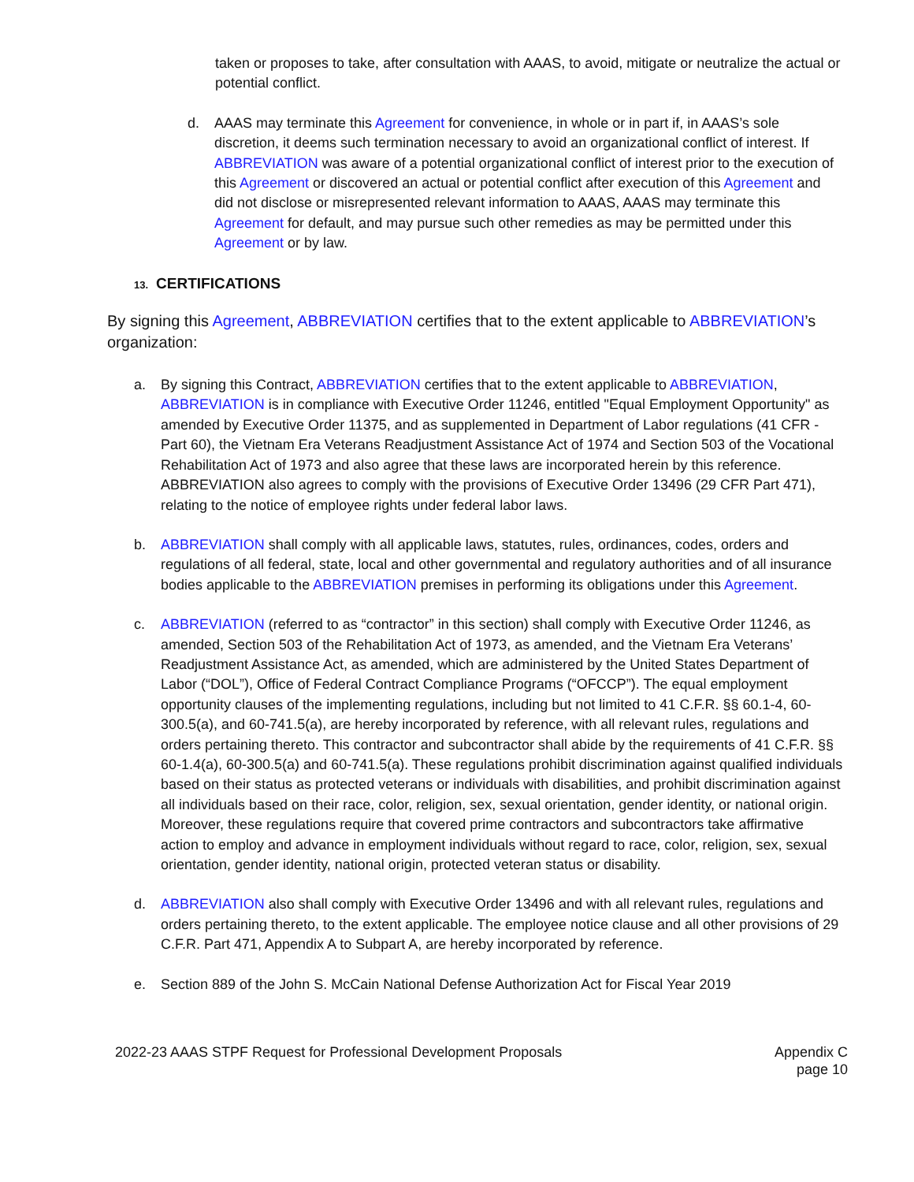taken or proposes to take, after consultation with AAAS, to avoid, mitigate or neutralize the actual or potential conflict.
d. AAAS may terminate this Agreement for convenience, in whole or in part if, in AAAS’s sole discretion, it deems such termination necessary to avoid an organizational conflict of interest. If ABBREVIATION was aware of a potential organizational conflict of interest prior to the execution of this Agreement or discovered an actual or potential conflict after execution of this Agreement and did not disclose or misrepresented relevant information to AAAS, AAAS may terminate this Agreement for default, and may pursue such other remedies as may be permitted under this Agreement or by law.
13. CERTIFICATIONS
By signing this Agreement, ABBREVIATION certifies that to the extent applicable to ABBREVIATION’s organization:
a. By signing this Contract, ABBREVIATION certifies that to the extent applicable to ABBREVIATION, ABBREVIATION is in compliance with Executive Order 11246, entitled "Equal Employment Opportunity" as amended by Executive Order 11375, and as supplemented in Department of Labor regulations (41 CFR - Part 60), the Vietnam Era Veterans Readjustment Assistance Act of 1974 and Section 503 of the Vocational Rehabilitation Act of 1973 and also agree that these laws are incorporated herein by this reference. ABBREVIATION also agrees to comply with the provisions of Executive Order 13496 (29 CFR Part 471), relating to the notice of employee rights under federal labor laws.
b. ABBREVIATION shall comply with all applicable laws, statutes, rules, ordinances, codes, orders and regulations of all federal, state, local and other governmental and regulatory authorities and of all insurance bodies applicable to the ABBREVIATION premises in performing its obligations under this Agreement.
c. ABBREVIATION (referred to as “contractor” in this section) shall comply with Executive Order 11246, as amended, Section 503 of the Rehabilitation Act of 1973, as amended, and the Vietnam Era Veterans’ Readjustment Assistance Act, as amended, which are administered by the United States Department of Labor (“DOL”), Office of Federal Contract Compliance Programs (“OFCCP”). The equal employment opportunity clauses of the implementing regulations, including but not limited to 41 C.F.R. §§ 60.1-4, 60-300.5(a), and 60-741.5(a), are hereby incorporated by reference, with all relevant rules, regulations and orders pertaining thereto. This contractor and subcontractor shall abide by the requirements of 41 C.F.R. §§ 60-1.4(a), 60-300.5(a) and 60-741.5(a). These regulations prohibit discrimination against qualified individuals based on their status as protected veterans or individuals with disabilities, and prohibit discrimination against all individuals based on their race, color, religion, sex, sexual orientation, gender identity, or national origin. Moreover, these regulations require that covered prime contractors and subcontractors take affirmative action to employ and advance in employment individuals without regard to race, color, religion, sex, sexual orientation, gender identity, national origin, protected veteran status or disability.
d. ABBREVIATION also shall comply with Executive Order 13496 and with all relevant rules, regulations and orders pertaining thereto, to the extent applicable. The employee notice clause and all other provisions of 29 C.F.R. Part 471, Appendix A to Subpart A, are hereby incorporated by reference.
e. Section 889 of the John S. McCain National Defense Authorization Act for Fiscal Year 2019
2022-23 AAAS STPF Request for Professional Development Proposals Appendix C
page 10